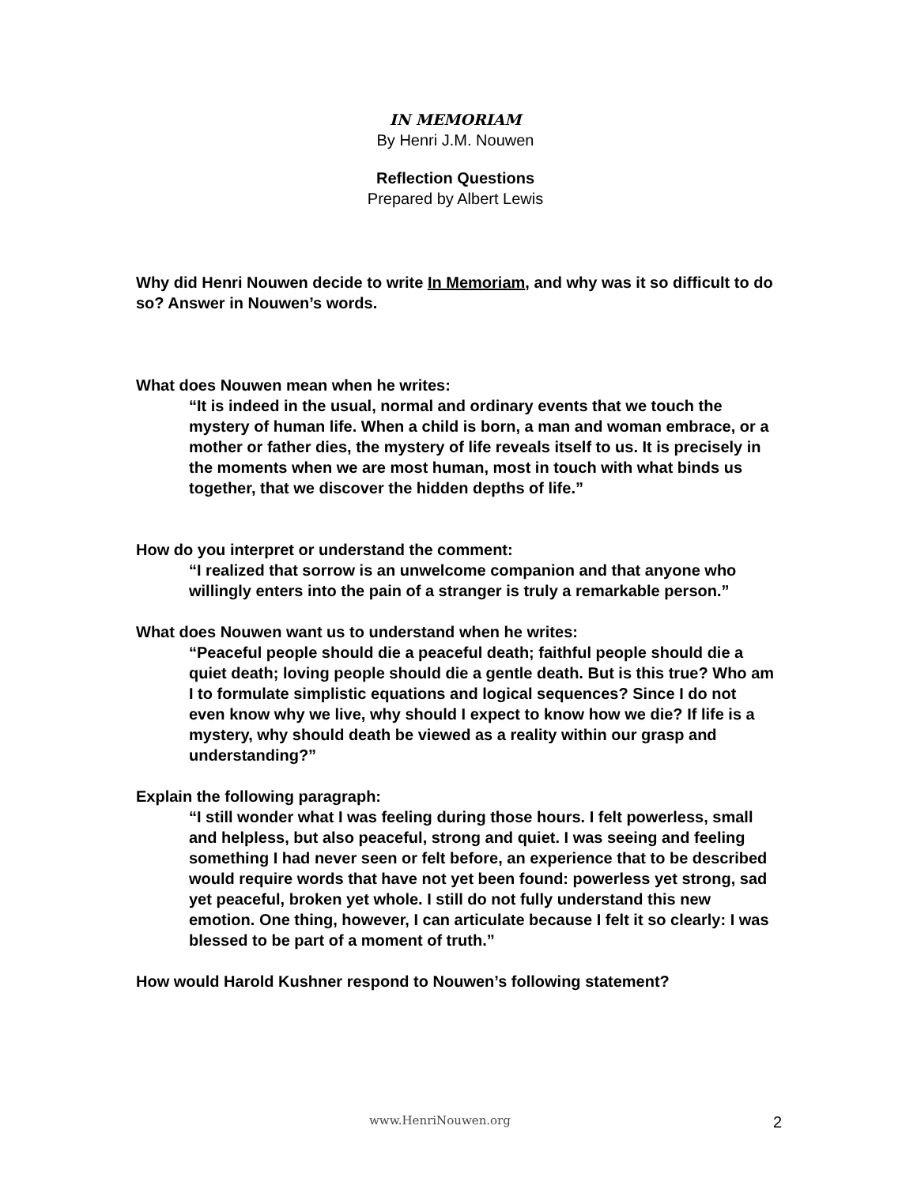IN MEMORIAM
By Henri J.M. Nouwen
Reflection Questions
Prepared by Albert Lewis
Why did Henri Nouwen decide to write In Memoriam, and why was it so difficult to do so? Answer in Nouwen’s words.
What does Nouwen mean when he writes:
“It is indeed in the usual, normal and ordinary events that we touch the mystery of human life. When a child is born, a man and woman embrace, or a mother or father dies, the mystery of life reveals itself to us. It is precisely in the moments when we are most human, most in touch with what binds us together, that we discover the hidden depths of life.”
How do you interpret or understand the comment:
“I realized that sorrow is an unwelcome companion and that anyone who willingly enters into the pain of a stranger is truly a remarkable person.”
What does Nouwen want us to understand when he writes:
“Peaceful people should die a peaceful death; faithful people should die a quiet death; loving people should die a gentle death. But is this true? Who am I to formulate simplistic equations and logical sequences? Since I do not even know why we live, why should I expect to know how we die? If life is a mystery, why should death be viewed as a reality within our grasp and understanding?”
Explain the following paragraph:
“I still wonder what I was feeling during those hours. I felt powerless, small and helpless, but also peaceful, strong and quiet. I was seeing and feeling something I had never seen or felt before, an experience that to be described would require words that have not yet been found: powerless yet strong, sad yet peaceful, broken yet whole. I still do not fully understand this new emotion. One thing, however, I can articulate because I felt it so clearly: I was blessed to be part of a moment of truth.”
How would Harold Kushner respond to Nouwen’s following statement?
www.HenriNouwen.org 2